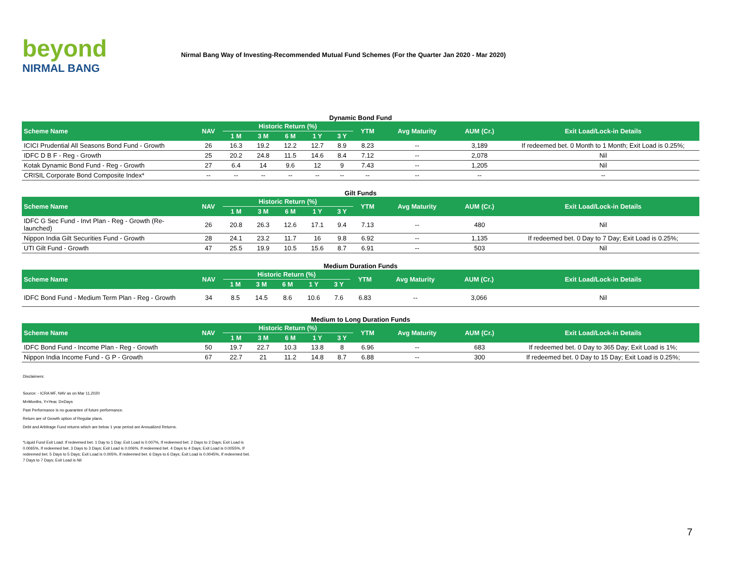beyond
NIRMAL BANG
Nirmal Bang Way of Investing-Recommended Mutual Fund Schemes (For the Quarter Jan 2020 - Mar 2020)
Dynamic Bond Fund
| Scheme Name | NAV | Historic Return (%) | | | | | YTM | Avg Maturity | AUM (Cr.) | Exit Load/Lock-in Details |
| --- | --- | --- | --- | --- | --- | --- | --- | --- | --- | --- |
| | | 1 M | 3 M | 6 M | 1 Y | 3 Y | | | | |
| ICICI Prudential All Seasons Bond Fund - Growth | 26 | 16.3 | 19.2 | 12.2 | 12.7 | 8.9 | 8.23 | -- | 3,189 | If redeemed bet. 0 Month to 1 Month; Exit Load is 0.25%; |
| IDFC D B F - Reg - Growth | 25 | 20.2 | 24.8 | 11.5 | 14.6 | 8.4 | 7.12 | -- | 2,078 | Nil |
| Kotak Dynamic Bond Fund - Reg - Growth | 27 | 6.4 | 14 | 9.6 | 12 | 9 | 7.43 | -- | 1,205 | Nil |
| CRISIL Corporate Bond Composite Index* | -- | -- | -- | -- | -- | -- | -- | -- | -- | -- |
Gilt Funds
| Scheme Name | NAV | Historic Return (%) | | | | | YTM | Avg Maturity | AUM (Cr.) | Exit Load/Lock-in Details |
| --- | --- | --- | --- | --- | --- | --- | --- | --- | --- | --- |
| | | 1 M | 3 M | 6 M | 1 Y | 3 Y | | | | |
| IDFC G Sec Fund - Invt Plan - Reg - Growth (Re-launched) | 26 | 20.8 | 26.3 | 12.6 | 17.1 | 9.4 | 7.13 | -- | 480 | Nil |
| Nippon India Gilt Securities Fund - Growth | 28 | 24.1 | 23.2 | 11.7 | 16 | 9.8 | 6.92 | -- | 1,135 | If redeemed bet. 0 Day to 7 Day; Exit Load is 0.25%; |
| UTI Gilt Fund - Growth | 47 | 25.5 | 19.9 | 10.5 | 15.6 | 8.7 | 6.91 | -- | 503 | Nil |
Medium Duration Funds
| Scheme Name | NAV | Historic Return (%) | | | | | YTM | Avg Maturity | AUM (Cr.) | Exit Load/Lock-in Details |
| --- | --- | --- | --- | --- | --- | --- | --- | --- | --- | --- |
| | | 1 M | 3 M | 6 M | 1 Y | 3 Y | | | | |
| IDFC Bond Fund - Medium Term Plan - Reg - Growth | 34 | 8.5 | 14.5 | 8.6 | 10.6 | 7.6 | 6.83 | -- | 3,066 | Nil |
Medium to Long Duration Funds
| Scheme Name | NAV | Historic Return (%) | | | | | YTM | Avg Maturity | AUM (Cr.) | Exit Load/Lock-in Details |
| --- | --- | --- | --- | --- | --- | --- | --- | --- | --- | --- |
| | | 1 M | 3 M | 6 M | 1 Y | 3 Y | | | | |
| IDFC Bond Fund - Income Plan - Reg - Growth | 50 | 19.7 | 22.7 | 10.3 | 13.8 | 8 | 6.96 | -- | 683 | If redeemed bet. 0 Day to 365 Day; Exit Load is 1%; |
| Nippon India Income Fund - G P - Growth | 67 | 22.7 | 21 | 11.2 | 14.8 | 8.7 | 6.88 | -- | 300 | If redeemed bet. 0 Day to 15 Day; Exit Load is 0.25%; |
Disclaimers:
Source: - ICRA MF, NAV as on Mar 11,2020
M=Months, Y=Year, D=Days
Past Performance is no guarantee of future performance.
Return are of Growth option of Regular plans.
Debt and Arbitrage Fund returns which are below 1 year period are Annualized Returns.
*Liquid Fund Exit Load: If redeemed bet. 1 Day to 1 Day; Exit Load is 0.007%, If redeemed bet. 2 Days to 2 Days; Exit Load is 0.0065%, If redeemed bet. 3 Days to 3 Days; Exit Load is 0.006%, If redeemed bet. 4 Days to 4 Days; Exit Load is 0.0055%, If redeemed bet. 5 Days to 5 Days; Exit Load is 0.005%, If redeemed bet. 6 Days to 6 Days; Exit Load is 0.0045%, If redeemed bet. 7 Days to 7 Days; Exit Load is Nil
7